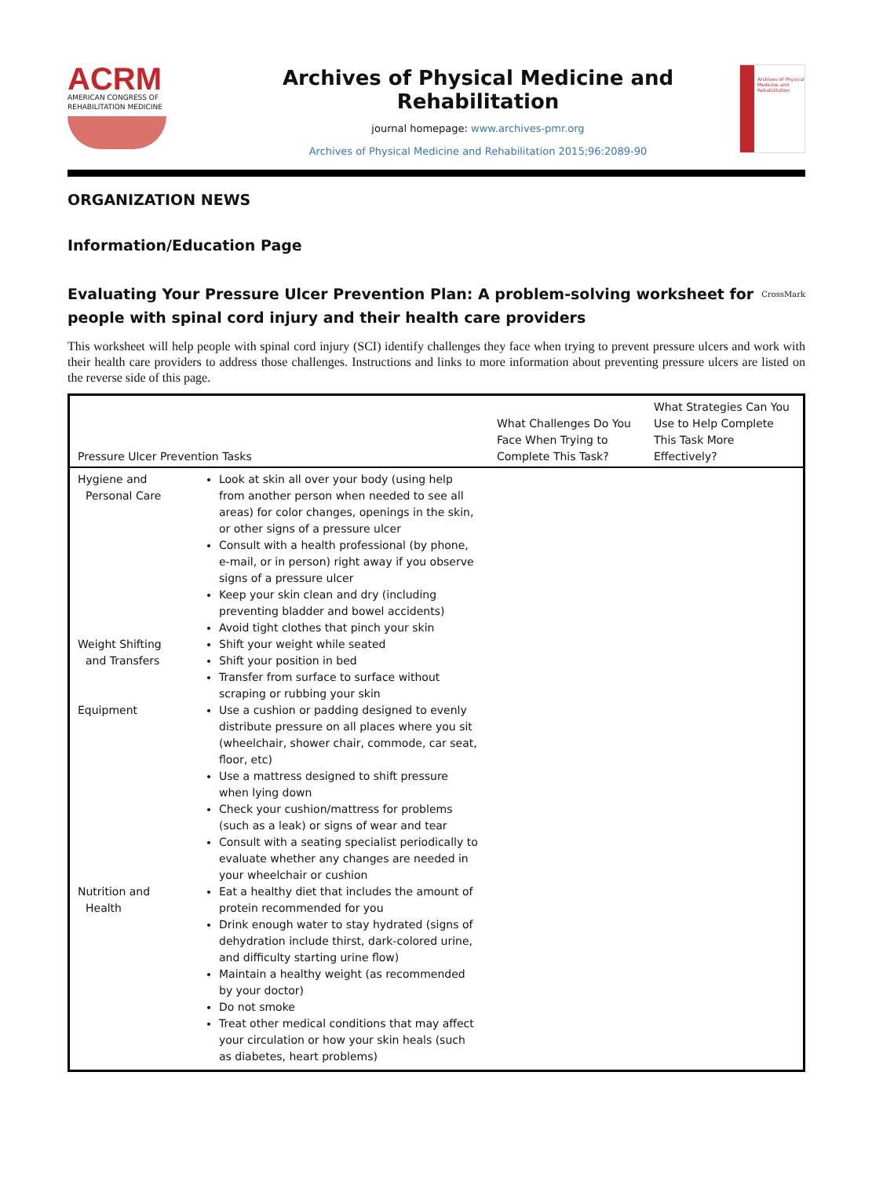ACRM
AMERICAN CONGRESS OF
REHABILITATION MEDICINE
Archives of Physical Medicine and Rehabilitation
journal homepage: www.archives-pmr.org
Archives of Physical Medicine and Rehabilitation 2015;96:2089-90
Archives of Physical Medicine and Rehabilitation
ORGANIZATION NEWS
Information/Education Page
Evaluating Your Pressure Ulcer Prevention Plan: A problem-solving worksheet for people with spinal cord injury and their health care providers
CrossMark
This worksheet will help people with spinal cord injury (SCI) identify challenges they face when trying to prevent pressure ulcers and work with their health care providers to address those challenges. Instructions and links to more information about preventing pressure ulcers are listed on the reverse side of this page.
| Pressure Ulcer Prevention Tasks | | What Challenges Do You Face When Trying to Complete This Task? | What Strategies Can You Use to Help Complete This Task More Effectively? |
| --- | --- | --- | --- |
| Hygiene and Personal Care | Look at skin all over your body (using help from another person when needed to see all areas) for color changes, openings in the skin, or other signs of a pressure ulcer Consult with a health professional (by phone, e-mail, or in person) right away if you observe signs of a pressure ulcer Keep your skin clean and dry (including preventing bladder and bowel accidents) Avoid tight clothes that pinch your skin | | |
| Weight Shifting and Transfers | Shift your weight while seated Shift your position in bed Transfer from surface to surface without scraping or rubbing your skin | | |
| Equipment | Use a cushion or padding designed to evenly distribute pressure on all places where you sit (wheelchair, shower chair, commode, car seat, floor, etc) Use a mattress designed to shift pressure when lying down Check your cushion/mattress for problems (such as a leak) or signs of wear and tear Consult with a seating specialist periodically to evaluate whether any changes are needed in your wheelchair or cushion | | |
| Nutrition and Health | Eat a healthy diet that includes the amount of protein recommended for you Drink enough water to stay hydrated (signs of dehydration include thirst, dark-colored urine, and difficulty starting urine flow) Maintain a healthy weight (as recommended by your doctor) Do not smoke Treat other medical conditions that may affect your circulation or how your skin heals (such as diabetes, heart problems) | | |